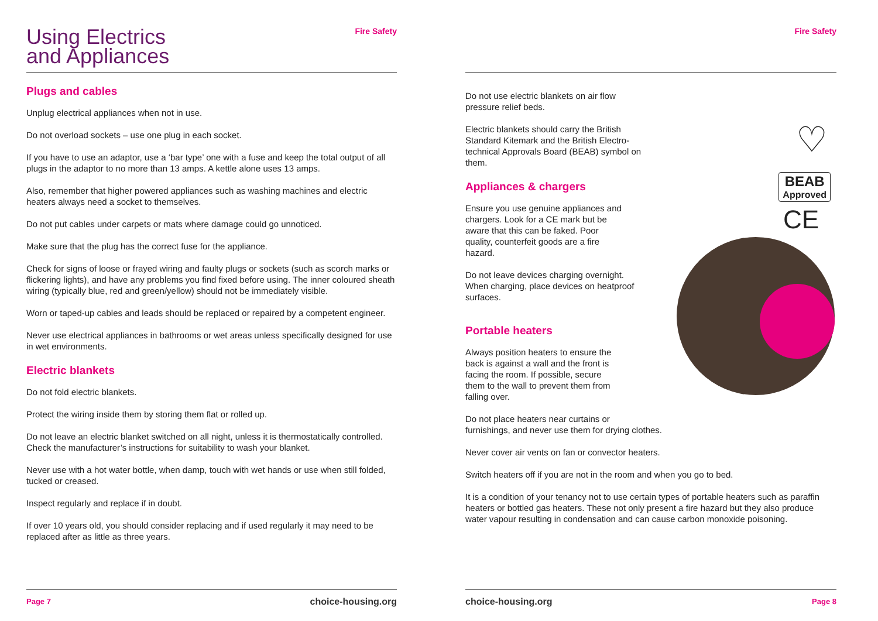Using Electrics
and Appliances
Fire Safety
Plugs and cables
Unplug electrical appliances when not in use.
Do not overload sockets – use one plug in each socket.
If you have to use an adaptor, use a ‘bar type’ one with a fuse and keep the total output of all plugs in the adaptor to no more than 13 amps. A kettle alone uses 13 amps.
Also, remember that higher powered appliances such as washing machines and electric heaters always need a socket to themselves.
Do not put cables under carpets or mats where damage could go unnoticed.
Make sure that the plug has the correct fuse for the appliance.
Check for signs of loose or frayed wiring and faulty plugs or sockets (such as scorch marks or flickering lights), and have any problems you find fixed before using. The inner coloured sheath wiring (typically blue, red and green/yellow) should not be immediately visible.
Worn or taped-up cables and leads should be replaced or repaired by a competent engineer.
Never use electrical appliances in bathrooms or wet areas unless specifically designed for use in wet environments.
Electric blankets
Do not fold electric blankets.
Protect the wiring inside them by storing them flat or rolled up.
Do not leave an electric blanket switched on all night, unless it is thermostatically controlled. Check the manufacturer’s instructions for suitability to wash your blanket.
Never use with a hot water bottle, when damp, touch with wet hands or use when still folded, tucked or creased.
Inspect regularly and replace if in doubt.
If over 10 years old, you should consider replacing and if used regularly it may need to be replaced after as little as three years.
Page 7 choice-housing.org
Fire Safety
♡
BEAB
Approved
CE
Do not use electric blankets on air flow pressure relief beds.
Electric blankets should carry the British Standard Kitemark and the British Electro-technical Approvals Board (BEAB) symbol on them.
Appliances & chargers
Ensure you use genuine appliances and chargers. Look for a CE mark but be aware that this can be faked. Poor quality, counterfeit goods are a fire hazard.
Do not leave devices charging overnight. When charging, place devices on heatproof surfaces.
Portable heaters
Always position heaters to ensure the back is against a wall and the front is facing the room. If possible, secure them to the wall to prevent them from falling over.
Do not place heaters near curtains or
furnishings, and never use them for drying clothes.
Never cover air vents on fan or convector heaters.
Switch heaters off if you are not in the room and when you go to bed.
It is a condition of your tenancy not to use certain types of portable heaters such as paraffin heaters or bottled gas heaters. These not only present a fire hazard but they also produce water vapour resulting in condensation and can cause carbon monoxide poisoning.
choice-housing.org Page 8